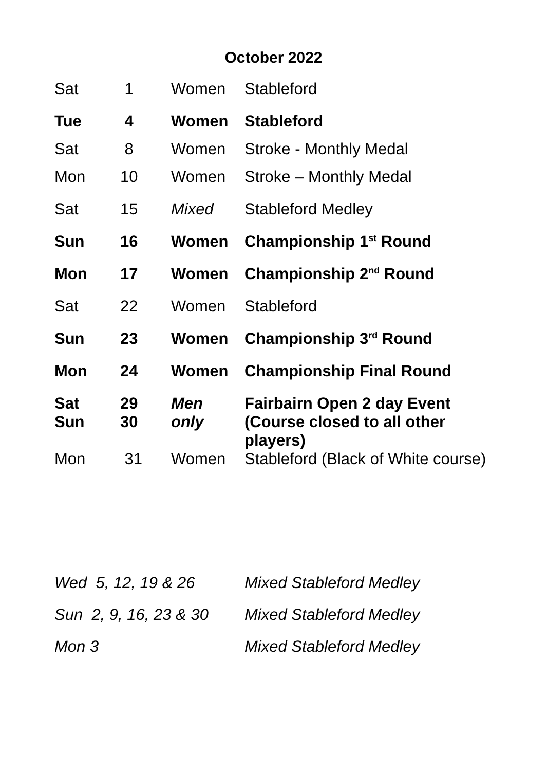October 2022
| Sat | 1 | Women | Stableford |
| Tue | 4 | Women | Stableford |
| Sat | 8 | Women | Stroke - Monthly Medal |
| Mon | 10 | Women | Stroke – Monthly Medal |
| Sat | 15 | Mixed | Stableford Medley |
| Sun | 16 | Women | Championship 1<sup>st</sup> Round |
| Mon | 17 | Women | Championship 2<sup>nd</sup> Round |
| Sat | 22 | Women | Stableford |
| Sun | 23 | Women | Championship 3<sup>rd</sup> Round |
| Mon | 24 | Women | Championship Final Round |
| Sat Sun | 29 30 | Men only | Fairbairn Open 2 day Event (Course closed to all other players) |
| Mon | 31 | Women | Stableford (Black of White course) |
| Wed 5, 12, 19 & 26 | Mixed Stableford Medley |
| Sun 2, 9, 16, 23 & 30 | Mixed Stableford Medley |
| Mon 3 | Mixed Stableford Medley |